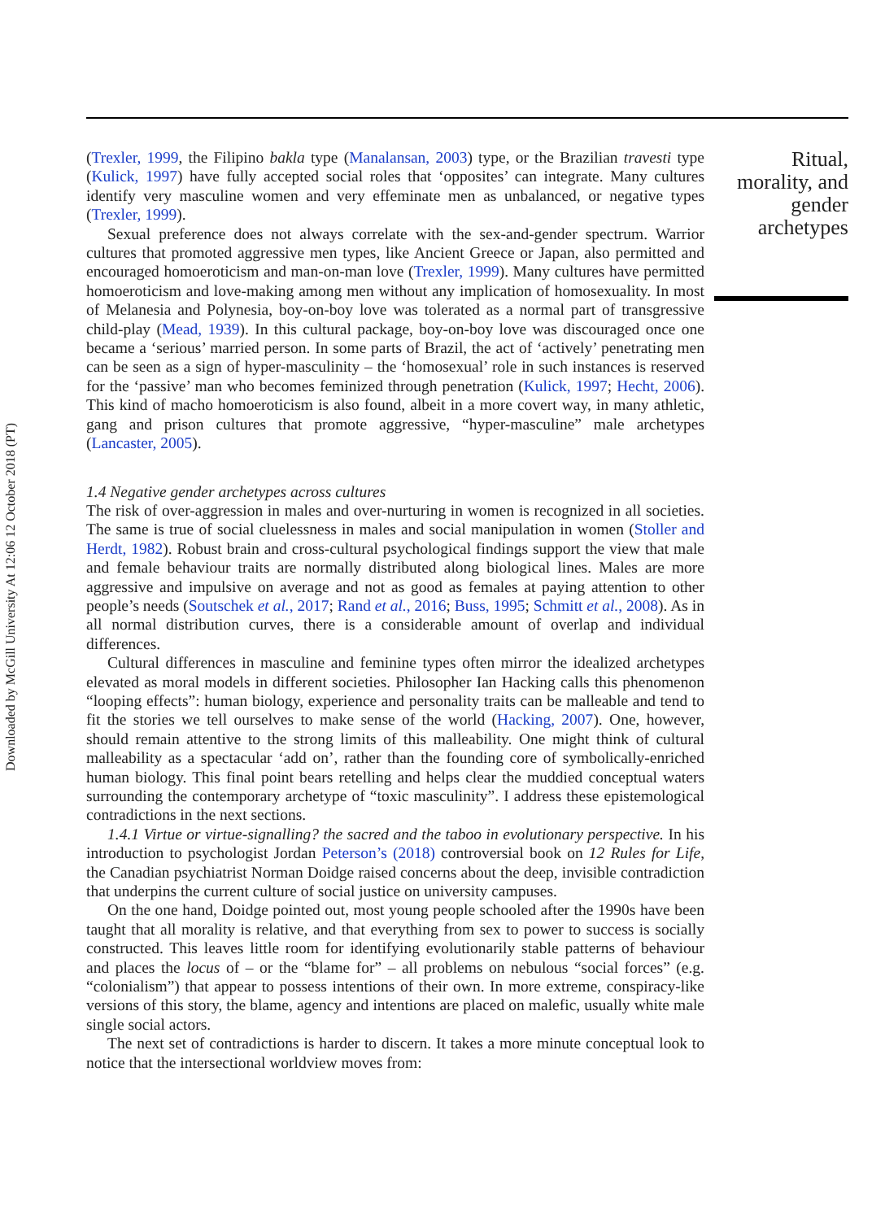Downloaded by McGill University At 12:06 12 October 2018 (PT)
(Trexler, 1999, the Filipino bakla type (Manalansan, 2003) type, or the Brazilian travesti type (Kulick, 1997) have fully accepted social roles that ‘opposites’ can integrate. Many cultures identify very masculine women and very effeminate men as unbalanced, or negative types (Trexler, 1999).
Sexual preference does not always correlate with the sex-and-gender spectrum. Warrior cultures that promoted aggressive men types, like Ancient Greece or Japan, also permitted and encouraged homoeroticism and man-on-man love (Trexler, 1999). Many cultures have permitted homoeroticism and love-making among men without any implication of homosexuality. In most of Melanesia and Polynesia, boy-on-boy love was tolerated as a normal part of transgressive child-play (Mead, 1939). In this cultural package, boy-on-boy love was discouraged once one became a ‘serious’ married person. In some parts of Brazil, the act of ‘actively’ penetrating men can be seen as a sign of hyper-masculinity – the ‘homosexual’ role in such instances is reserved for the ‘passive’ man who becomes feminized through penetration (Kulick, 1997; Hecht, 2006). This kind of macho homoeroticism is also found, albeit in a more covert way, in many athletic, gang and prison cultures that promote aggressive, “hyper-masculine” male archetypes (Lancaster, 2005).
1.4 Negative gender archetypes across cultures
The risk of over-aggression in males and over-nurturing in women is recognized in all societies. The same is true of social cluelessness in males and social manipulation in women (Stoller and Herdt, 1982). Robust brain and cross-cultural psychological findings support the view that male and female behaviour traits are normally distributed along biological lines. Males are more aggressive and impulsive on average and not as good as females at paying attention to other people’s needs (Soutschek et al., 2017; Rand et al., 2016; Buss, 1995; Schmitt et al., 2008). As in all normal distribution curves, there is a considerable amount of overlap and individual differences.
Cultural differences in masculine and feminine types often mirror the idealized archetypes elevated as moral models in different societies. Philosopher Ian Hacking calls this phenomenon “looping effects”: human biology, experience and personality traits can be malleable and tend to fit the stories we tell ourselves to make sense of the world (Hacking, 2007). One, however, should remain attentive to the strong limits of this malleability. One might think of cultural malleability as a spectacular ‘add on’, rather than the founding core of symbolically-enriched human biology. This final point bears retelling and helps clear the muddied conceptual waters surrounding the contemporary archetype of “toxic masculinity”. I address these epistemological contradictions in the next sections.
1.4.1 Virtue or virtue-signalling? the sacred and the taboo in evolutionary perspective. In his introduction to psychologist Jordan Peterson’s (2018) controversial book on 12 Rules for Life, the Canadian psychiatrist Norman Doidge raised concerns about the deep, invisible contradiction that underpins the current culture of social justice on university campuses.
On the one hand, Doidge pointed out, most young people schooled after the 1990s have been taught that all morality is relative, and that everything from sex to power to success is socially constructed. This leaves little room for identifying evolutionarily stable patterns of behaviour and places the locus of – or the “blame for” – all problems on nebulous “social forces” (e.g. “colonialism”) that appear to possess intentions of their own. In more extreme, conspiracy-like versions of this story, the blame, agency and intentions are placed on malefic, usually white male single social actors.
The next set of contradictions is harder to discern. It takes a more minute conceptual look to notice that the intersectional worldview moves from:
Ritual, morality, and gender archetypes